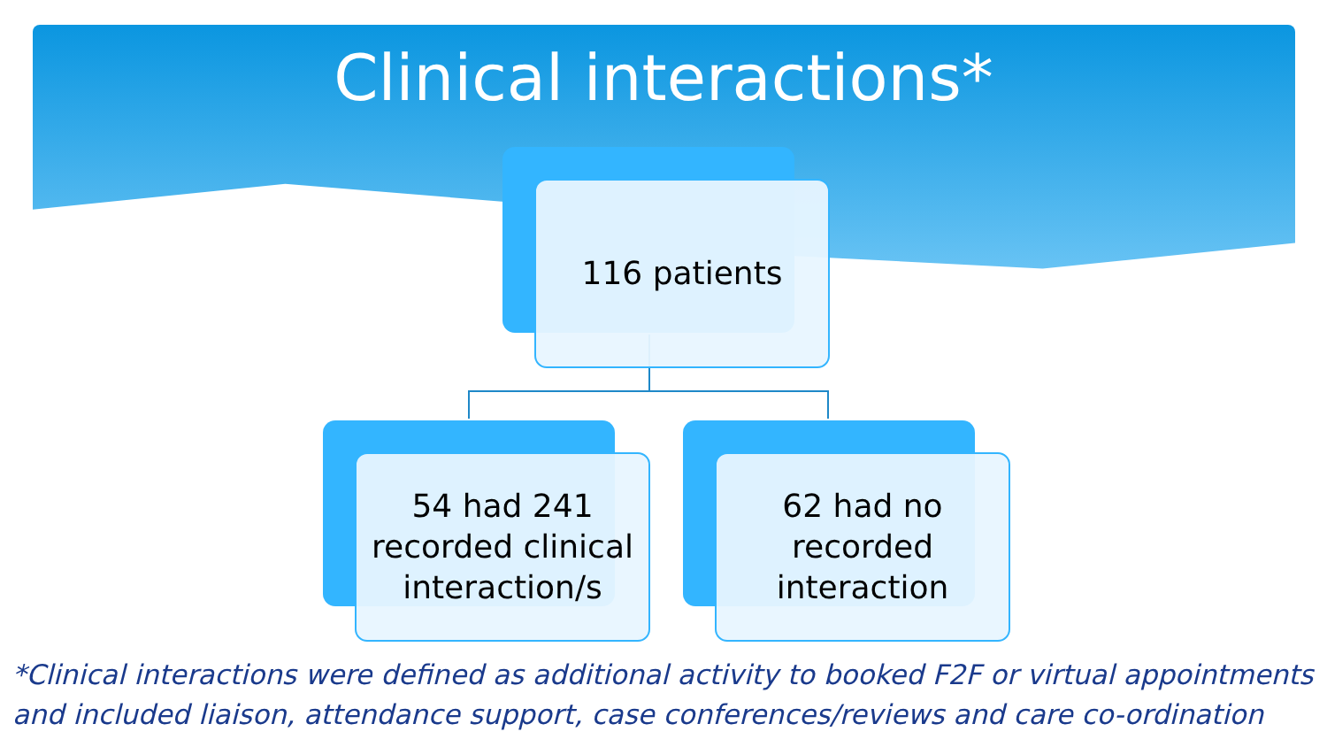Clinical interactions*
116 patients
54 had 241
recorded clinical
interaction/s
62 had no
recorded
interaction
*Clinical interactions were defined as additional activity to booked F2F or virtual appointments
and included liaison, attendance support, case conferences/reviews and care co-ordination